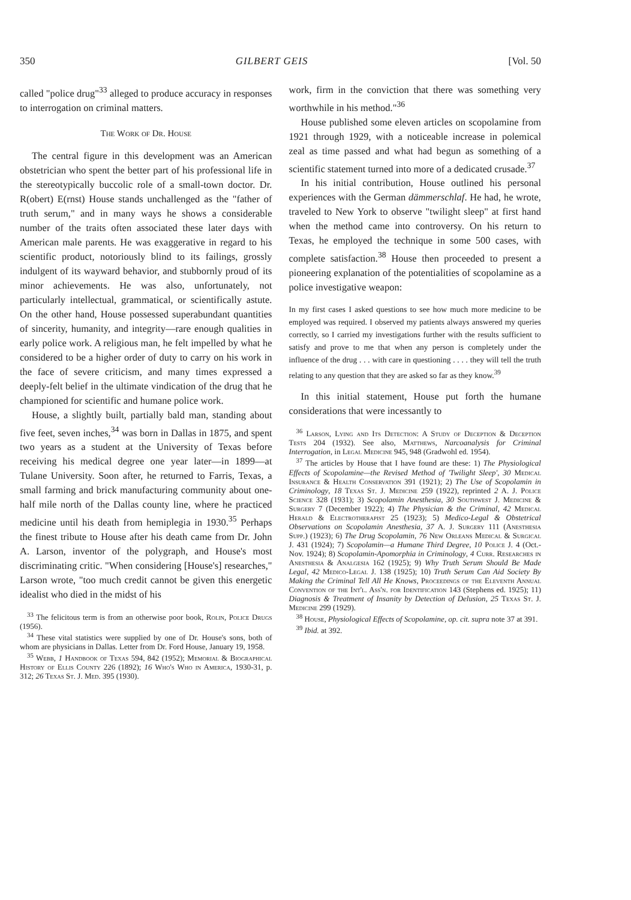350 GILBERT GEIS [Vol. 50
called "police drug"<sup>33</sup> alleged to produce accuracy in responses to interrogation on criminal matters.
The Work of Dr. House
The central figure in this development was an American obstetrician who spent the better part of his professional life in the stereotypically buccolic role of a small-town doctor. Dr. R(obert) E(rnst) House stands unchallenged as the "father of truth serum," and in many ways he shows a considerable number of the traits often associated these later days with American male parents. He was exaggerative in regard to his scientific product, notoriously blind to its failings, grossly indulgent of its wayward behavior, and stubbornly proud of its minor achievements. He was also, unfortunately, not particularly intellectual, grammatical, or scientifically astute. On the other hand, House possessed superabundant quantities of sincerity, humanity, and integrity—rare enough qualities in early police work. A religious man, he felt impelled by what he considered to be a higher order of duty to carry on his work in the face of severe criticism, and many times expressed a deeply-felt belief in the ultimate vindication of the drug that he championed for scientific and humane police work.
House, a slightly built, partially bald man, standing about five feet, seven inches,<sup>34</sup> was born in Dallas in 1875, and spent two years as a student at the University of Texas before receiving his medical degree one year later—in 1899—at Tulane University. Soon after, he returned to Farris, Texas, a small farming and brick manufacturing community about one-half mile north of the Dallas county line, where he practiced medicine until his death from hemiplegia in 1930.<sup>35</sup> Perhaps the finest tribute to House after his death came from Dr. John A. Larson, inventor of the polygraph, and House's most discriminating critic. "When considering [House's] researches," Larson wrote, "too much credit cannot be given this energetic idealist who died in the midst of his
<sup>33</sup> The felicitous term is from an otherwise poor book, Rolin, Police Drugs (1956).
<sup>34</sup> These vital statistics were supplied by one of Dr. House's sons, both of whom are physicians in Dallas. Letter from Dr. Ford House, January 19, 1958.
<sup>35</sup> Webb, 1 Handbook of Texas 594, 842 (1952); Memorial & Biographical History of Ellis County 226 (1892); 16 Who's Who in America, 1930-31, p. 312; 26 Texas St. J. Med. 395 (1930).
work, firm in the conviction that there was something very worthwhile in his method."<sup>36</sup>
House published some eleven articles on scopolamine from 1921 through 1929, with a noticeable increase in polemical zeal as time passed and what had begun as something of a scientific statement turned into more of a dedicated crusade.<sup>37</sup>
In his initial contribution, House outlined his personal experiences with the German dämmerschlaf. He had, he wrote, traveled to New York to observe "twilight sleep" at first hand when the method came into controversy. On his return to Texas, he employed the technique in some 500 cases, with complete satisfaction.<sup>38</sup> House then proceeded to present a pioneering explanation of the potentialities of scopolamine as a police investigative weapon:
In my first cases I asked questions to see how much more medicine to be employed was required. I observed my patients always answered my queries correctly, so I carried my investigations further with the results sufficient to satisfy and prove to me that when any person is completely under the influence of the drug . . . with care in questioning . . . . they will tell the truth relating to any question that they are asked so far as they know.<sup>39</sup>
In this initial statement, House put forth the humane considerations that were incessantly to
<sup>36</sup> Larson, Lying and Its Detection: A Study of Deception & Deception Tests 204 (1932). See also, Matthews, Narcoanalysis for Criminal Interrogation, in Legal Medicine 945, 948 (Gradwohl ed. 1954).
<sup>37</sup> The articles by House that I have found are these: 1) The Physiological Effects of Scopolamine—the Revised Method of 'Twilight Sleep', 30 Medical Insurance & Health Conservation 391 (1921); 2) The Use of Scopolamin in Criminology, 18 Texas St. J. Medicine 259 (1922), reprinted 2 A. J. Police Science 328 (1931); 3) Scopolamin Anesthesia, 30 Southwest J. Medicine & Surgery 7 (December 1922); 4) The Physician & the Criminal, 42 Medical Herald & Electrotherapist 25 (1923); 5) Medico-Legal & Obstetrical Observations on Scopolamin Anesthesia, 37 A. J. Surgery 111 (Anesthesia Supp.) (1923); 6) The Drug Scopolamin, 76 New Orleans Medical & Surgical J. 431 (1924); 7) Scopolamin—a Humane Third Degree, 10 Police J. 4 (Oct.-Nov. 1924); 8) Scopolamin-Apomorphia in Criminology, 4 Curr. Researches in Anesthesia & Analgesia 162 (1925); 9) Why Truth Serum Should Be Made Legal, 42 Medico-Legal J. 138 (1925); 10) Truth Serum Can Aid Society By Making the Criminal Tell All He Knows, Proceedings of the Eleventh Annual Convention of the Int'l. Ass'n. for Identification 143 (Stephens ed. 1925); 11) Diagnosis & Treatment of Insanity by Detection of Delusion, 25 Texas St. J. Medicine 299 (1929).
<sup>38</sup> House, Physiological Effects of Scopolamine, op. cit. supra note 37 at 391.
<sup>39</sup> Ibid. at 392.